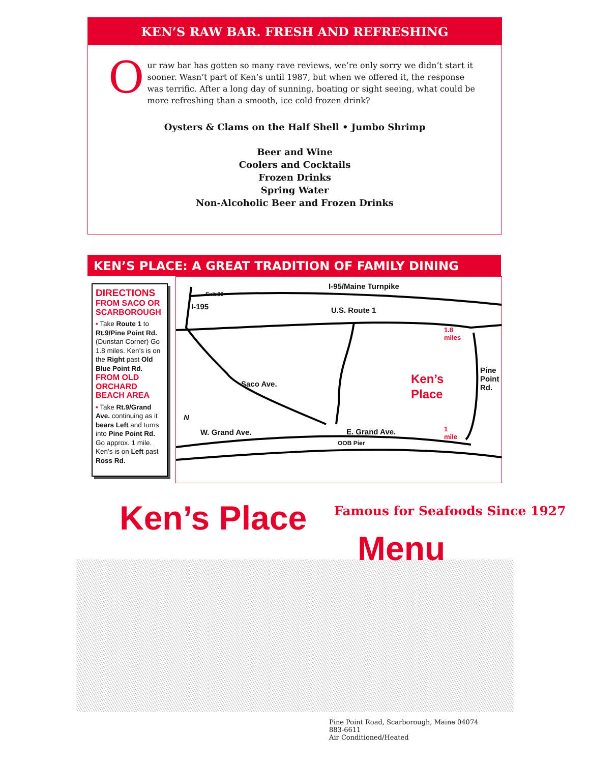KEN’S RAW BAR. FRESH AND REFRESHING
Our raw bar has gotten so many rave reviews, we’re only sorry we didn’t start it sooner. Wasn’t part of Ken’s until 1987, but when we offered it, the response was terrific. After a long day of sunning, boating or sight seeing, what could be more refreshing than a smooth, ice cold frozen drink?
Oysters & Clams on the Half Shell • Jumbo Shrimp
Beer and Wine
Coolers and Cocktails
Frozen Drinks
Spring Water
Non-Alcoholic Beer and Frozen Drinks
KEN’S PLACE: A GREAT TRADITION OF FAMILY DINING
DIRECTIONS
FROM SACO OR SCARBOROUGH
• Take Route 1 to Rt.9/Pine Point Rd. (Dunstan Corner) Go 1.8 miles. Ken’s is on the Right past Old Blue Point Rd.
FROM OLD ORCHARD BEACH AREA
• Take Rt.9/Grand Ave. continuing as it bears Left and turns into Pine Point Rd. Go approx. 1 mile. Ken’s is on Left past Ross Rd.
I-95/Maine Turnpike
Exit 36
I-195 U.S. Route 1
Saco Ave.
W. Grand Ave. E. Grand Ave.
OOB Pier
Pine Point Rd.
1.8
miles
1
mile
Ken’s
Place
N
Ken’s Place Famous for Seafoods Since 1927
Menu
Pine Point Road, Scarborough, Maine 04074
883-6611
Air Conditioned/Heated